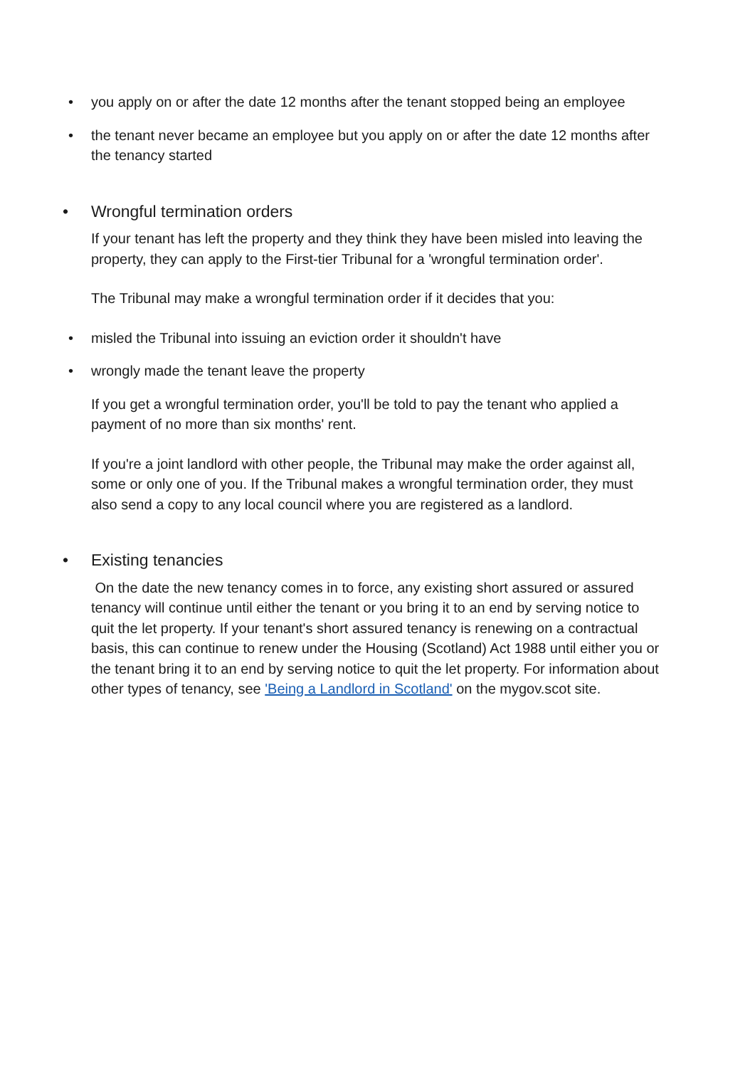• you apply on or after the date 12 months after the tenant stopped being an employee
• the tenant never became an employee but you apply on or after the date 12 months after the tenancy started
• Wrongful termination orders
If your tenant has left the property and they think they have been misled into leaving the property, they can apply to the First-tier Tribunal for a 'wrongful termination order'.
The Tribunal may make a wrongful termination order if it decides that you:
• misled the Tribunal into issuing an eviction order it shouldn't have
• wrongly made the tenant leave the property
If you get a wrongful termination order, you'll be told to pay the tenant who applied a payment of no more than six months' rent.
If you're a joint landlord with other people, the Tribunal may make the order against all, some or only one of you. If the Tribunal makes a wrongful termination order, they must also send a copy to any local council where you are registered as a landlord.
• Existing tenancies
On the date the new tenancy comes in to force, any existing short assured or assured tenancy will continue until either the tenant or you bring it to an end by serving notice to quit the let property. If your tenant's short assured tenancy is renewing on a contractual basis, this can continue to renew under the Housing (Scotland) Act 1988 until either you or the tenant bring it to an end by serving notice to quit the let property. For information about other types of tenancy, see 'Being a Landlord in Scotland' on the mygov.scot site.